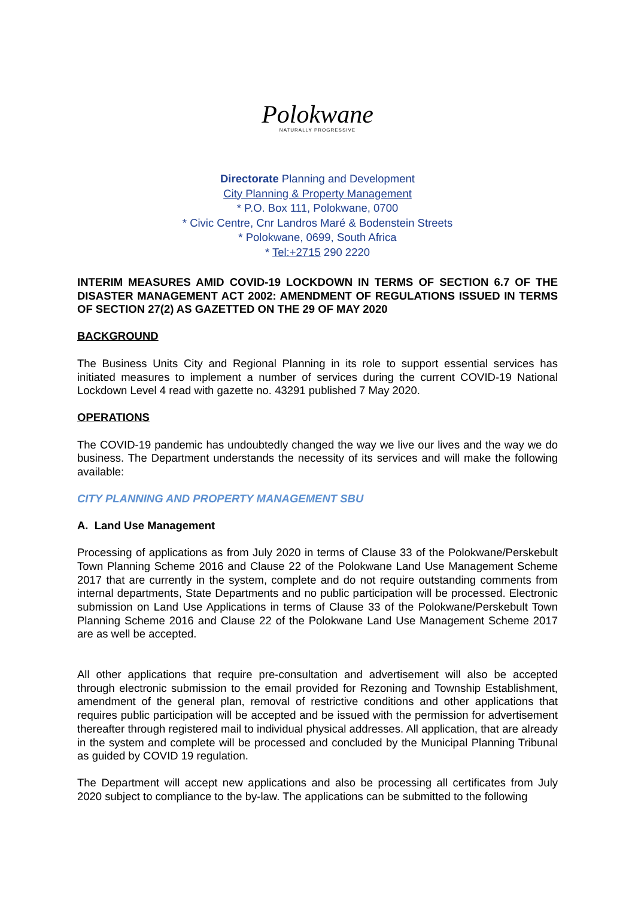Polokwane
NATURALLY PROGRESSIVE
Directorate Planning and Development
City Planning & Property Management
* P.O. Box 111, Polokwane, 0700
* Civic Centre, Cnr Landros Maré & Bodenstein Streets
* Polokwane, 0699, South Africa
* Tel:+2715 290 2220
INTERIM MEASURES AMID COVID-19 LOCKDOWN IN TERMS OF SECTION 6.7 OF THE DISASTER MANAGEMENT ACT 2002: AMENDMENT OF REGULATIONS ISSUED IN TERMS OF SECTION 27(2) AS GAZETTED ON THE 29 OF MAY 2020
BACKGROUND
The Business Units City and Regional Planning in its role to support essential services has initiated measures to implement a number of services during the current COVID-19 National Lockdown Level 4 read with gazette no. 43291 published 7 May 2020.
OPERATIONS
The COVID-19 pandemic has undoubtedly changed the way we live our lives and the way we do business. The Department understands the necessity of its services and will make the following available:
CITY PLANNING AND PROPERTY MANAGEMENT SBU
A. Land Use Management
Processing of applications as from July 2020 in terms of Clause 33 of the Polokwane/Perskebult Town Planning Scheme 2016 and Clause 22 of the Polokwane Land Use Management Scheme 2017 that are currently in the system, complete and do not require outstanding comments from internal departments, State Departments and no public participation will be processed. Electronic submission on Land Use Applications in terms of Clause 33 of the Polokwane/Perskebult Town Planning Scheme 2016 and Clause 22 of the Polokwane Land Use Management Scheme 2017 are as well be accepted.
All other applications that require pre-consultation and advertisement will also be accepted through electronic submission to the email provided for Rezoning and Township Establishment, amendment of the general plan, removal of restrictive conditions and other applications that requires public participation will be accepted and be issued with the permission for advertisement thereafter through registered mail to individual physical addresses. All application, that are already in the system and complete will be processed and concluded by the Municipal Planning Tribunal as guided by COVID 19 regulation.
The Department will accept new applications and also be processing all certificates from July 2020 subject to compliance to the by-law. The applications can be submitted to the following